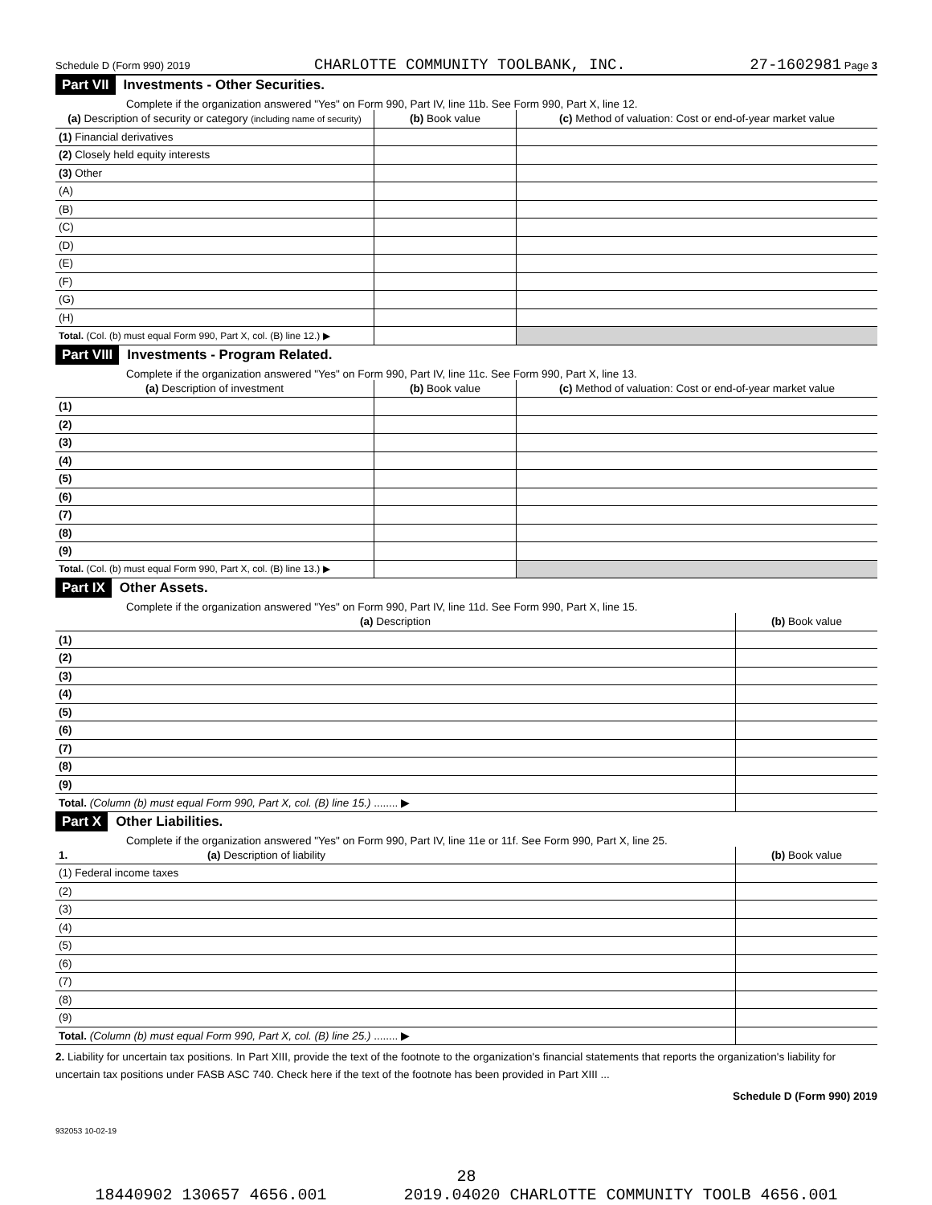Schedule D (Form 990) 2019 CHARLOTTE COMMUNITY TOOLBANK, INC. 27-1602981 Page 3
Part VII Investments - Other Securities.
Complete if the organization answered "Yes" on Form 990, Part IV, line 11b. See Form 990, Part X, line 12.
| (a) Description of security or category (including name of security) | (b) Book value | (c) Method of valuation: Cost or end-of-year market value |
| --- | --- | --- |
| (1) Financial derivatives | | |
| (2) Closely held equity interests | | |
| (3) Other | | |
| (A) | | |
| (B) | | |
| (C) | | |
| (D) | | |
| (E) | | |
| (F) | | |
| (G) | | |
| (H) | | |
| Total. (Col. (b) must equal Form 990, Part X, col. (B) line 12.) ▶ | | |
Part VIII Investments - Program Related.
Complete if the organization answered "Yes" on Form 990, Part IV, line 11c. See Form 990, Part X, line 13.
| (a) Description of investment | (b) Book value | (c) Method of valuation: Cost or end-of-year market value |
| --- | --- | --- |
| (1) | | |
| (2) | | |
| (3) | | |
| (4) | | |
| (5) | | |
| (6) | | |
| (7) | | |
| (8) | | |
| (9) | | |
| Total. (Col. (b) must equal Form 990, Part X, col. (B) line 13.) ▶ | | |
Part IX Other Assets.
Complete if the organization answered "Yes" on Form 990, Part IV, line 11d. See Form 990, Part X, line 15.
| (a) Description | (b) Book value |
| --- | --- |
| (1) | |
| (2) | |
| (3) | |
| (4) | |
| (5) | |
| (6) | |
| (7) | |
| (8) | |
| (9) | |
| Total. (Column (b) must equal Form 990, Part X, col. (B) line 15.) ........ ▶ | |
Part X Other Liabilities.
Complete if the organization answered "Yes" on Form 990, Part IV, line 11e or 11f. See Form 990, Part X, line 25.
| 1. (a) Description of liability | (b) Book value |
| --- | --- |
| (1) Federal income taxes | |
| (2) | |
| (3) | |
| (4) | |
| (5) | |
| (6) | |
| (7) | |
| (8) | |
| (9) | |
| Total. (Column (b) must equal Form 990, Part X, col. (B) line 25.) ........ ▶ | |
2. Liability for uncertain tax positions. In Part XIII, provide the text of the footnote to the organization's financial statements that reports the organization's liability for uncertain tax positions under FASB ASC 740. Check here if the text of the footnote has been provided in Part XIII ...
Schedule D (Form 990) 2019
932053 10-02-19
28
18440902 130657 4656.001 2019.04020 CHARLOTTE COMMUNITY TOOLB 4656.001